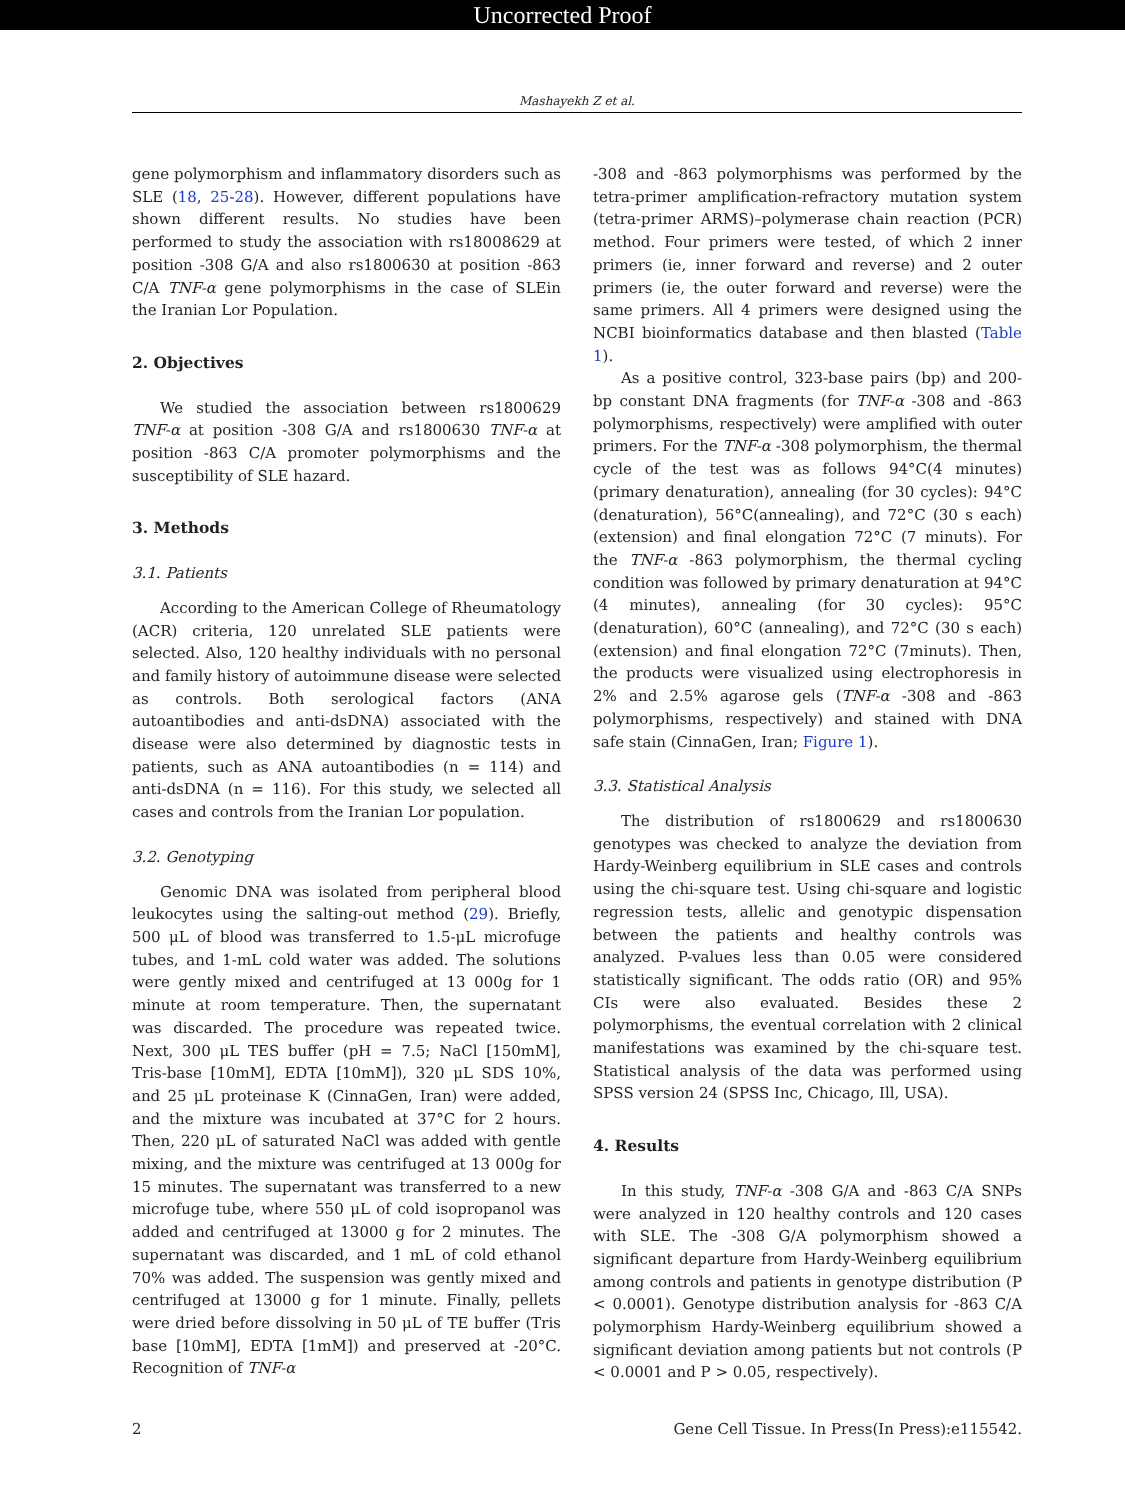Uncorrected Proof
Mashayekh Z et al.
gene polymorphism and inflammatory disorders such as SLE (18, 25-28). However, different populations have shown different results. No studies have been performed to study the association with rs18008629 at position -308 G/A and also rs1800630 at position -863 C/A TNF-α gene polymorphisms in the case of SLEin the Iranian Lor Population.
2. Objectives
We studied the association between rs1800629 TNF-α at position -308 G/A and rs1800630 TNF-α at position -863 C/A promoter polymorphisms and the susceptibility of SLE hazard.
3. Methods
3.1. Patients
According to the American College of Rheumatology (ACR) criteria, 120 unrelated SLE patients were selected. Also, 120 healthy individuals with no personal and family history of autoimmune disease were selected as controls. Both serological factors (ANA autoantibodies and anti-dsDNA) associated with the disease were also determined by diagnostic tests in patients, such as ANA autoantibodies (n = 114) and anti-dsDNA (n = 116). For this study, we selected all cases and controls from the Iranian Lor population.
3.2. Genotyping
Genomic DNA was isolated from peripheral blood leukocytes using the salting-out method (29). Briefly, 500 μL of blood was transferred to 1.5-μL microfuge tubes, and 1-mL cold water was added. The solutions were gently mixed and centrifuged at 13 000g for 1 minute at room temperature. Then, the supernatant was discarded. The procedure was repeated twice. Next, 300 μL TES buffer (pH = 7.5; NaCl [150mM], Tris-base [10mM], EDTA [10mM]), 320 μL SDS 10%, and 25 μL proteinase K (CinnaGen, Iran) were added, and the mixture was incubated at 37°C for 2 hours. Then, 220 μL of saturated NaCl was added with gentle mixing, and the mixture was centrifuged at 13 000g for 15 minutes. The supernatant was transferred to a new microfuge tube, where 550 μL of cold isopropanol was added and centrifuged at 13000 g for 2 minutes. The supernatant was discarded, and 1 mL of cold ethanol 70% was added. The suspension was gently mixed and centrifuged at 13000 g for 1 minute. Finally, pellets were dried before dissolving in 50 μL of TE buffer (Tris base [10mM], EDTA [1mM]) and preserved at -20°C. Recognition of TNF-α
-308 and -863 polymorphisms was performed by the tetra-primer amplification-refractory mutation system (tetra-primer ARMS)–polymerase chain reaction (PCR) method. Four primers were tested, of which 2 inner primers (ie, inner forward and reverse) and 2 outer primers (ie, the outer forward and reverse) were the same primers. All 4 primers were designed using the NCBI bioinformatics database and then blasted (Table 1).
As a positive control, 323-base pairs (bp) and 200-bp constant DNA fragments (for TNF-α -308 and -863 polymorphisms, respectively) were amplified with outer primers. For the TNF-α -308 polymorphism, the thermal cycle of the test was as follows 94°C(4 minutes) (primary denaturation), annealing (for 30 cycles): 94°C (denaturation), 56°C(annealing), and 72°C (30 s each) (extension) and final elongation 72°C (7 minuts). For the TNF-α -863 polymorphism, the thermal cycling condition was followed by primary denaturation at 94°C (4 minutes), annealing (for 30 cycles): 95°C (denaturation), 60°C (annealing), and 72°C (30 s each) (extension) and final elongation 72°C (7minuts). Then, the products were visualized using electrophoresis in 2% and 2.5% agarose gels (TNF-α -308 and -863 polymorphisms, respectively) and stained with DNA safe stain (CinnaGen, Iran; Figure 1).
3.3. Statistical Analysis
The distribution of rs1800629 and rs1800630 genotypes was checked to analyze the deviation from Hardy-Weinberg equilibrium in SLE cases and controls using the chi-square test. Using chi-square and logistic regression tests, allelic and genotypic dispensation between the patients and healthy controls was analyzed. P-values less than 0.05 were considered statistically significant. The odds ratio (OR) and 95% CIs were also evaluated. Besides these 2 polymorphisms, the eventual correlation with 2 clinical manifestations was examined by the chi-square test. Statistical analysis of the data was performed using SPSS version 24 (SPSS Inc, Chicago, Ill, USA).
4. Results
In this study, TNF-α -308 G/A and -863 C/A SNPs were analyzed in 120 healthy controls and 120 cases with SLE. The -308 G/A polymorphism showed a significant departure from Hardy-Weinberg equilibrium among controls and patients in genotype distribution (P < 0.0001). Genotype distribution analysis for -863 C/A polymorphism Hardy-Weinberg equilibrium showed a significant deviation among patients but not controls (P < 0.0001 and P > 0.05, respectively).
2 Gene Cell Tissue. In Press(In Press):e115542.